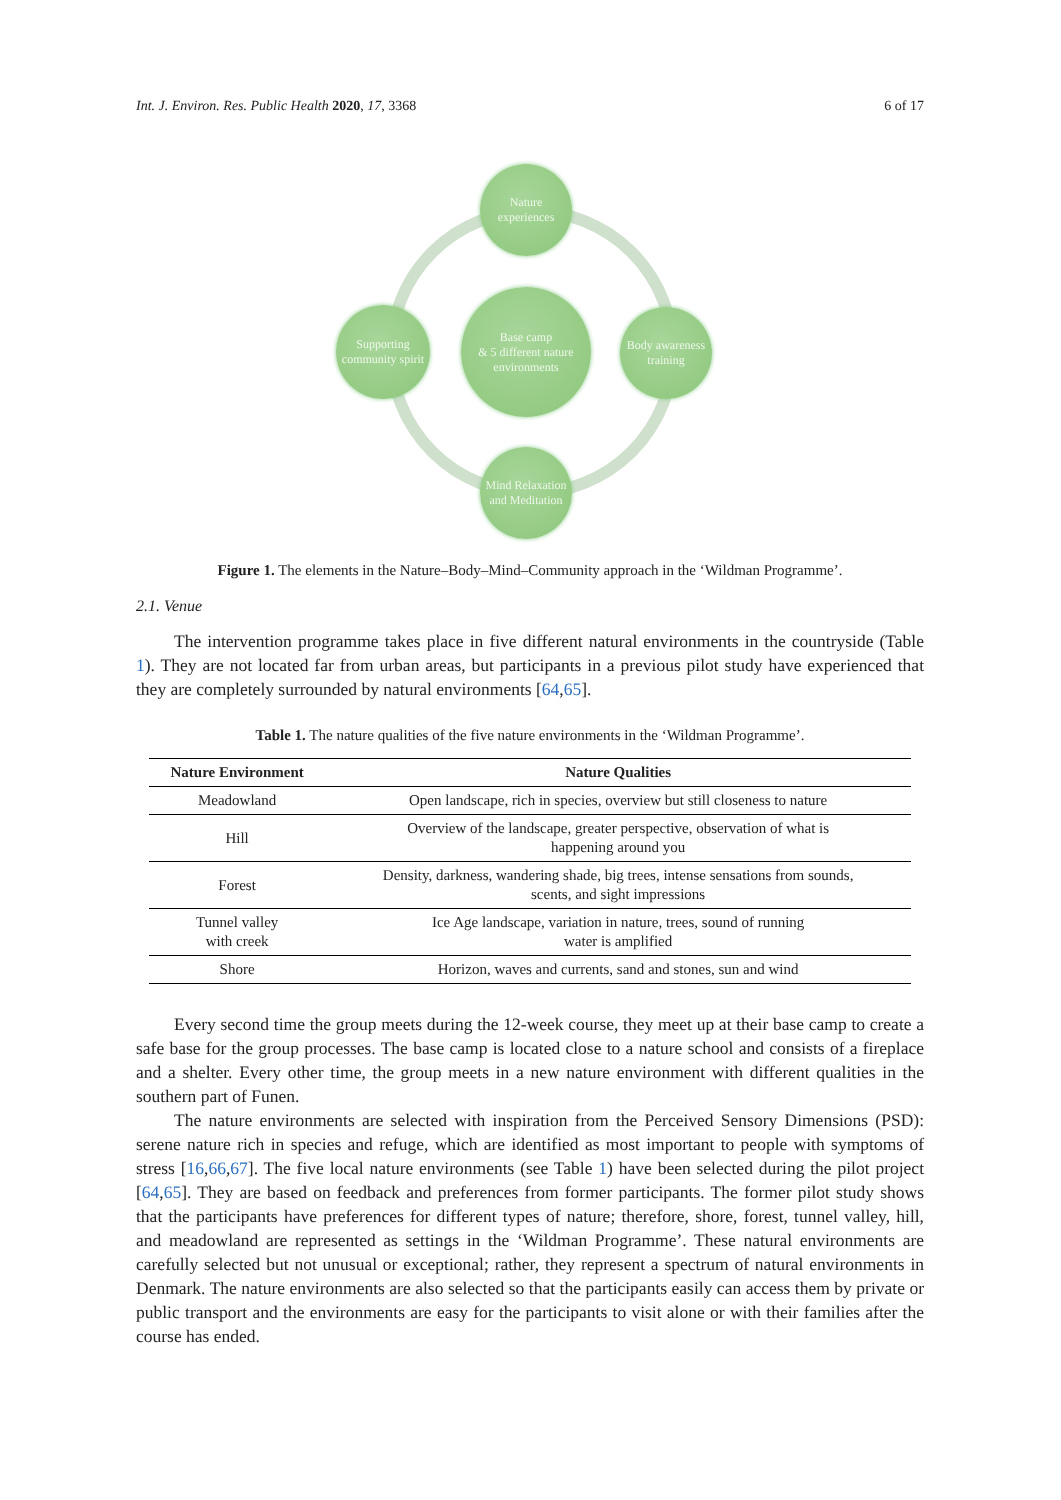Int. J. Environ. Res. Public Health 2020, 17, 3368 6 of 17
Nature experiences
Base camp
& 5 different nature environments
Supporting community spirit
Body awareness training
Mind Relaxation and Meditation
Figure 1. The elements in the Nature–Body–Mind–Community approach in the ‘Wildman Programme’.
2.1. Venue
The intervention programme takes place in five different natural environments in the countryside (Table 1). They are not located far from urban areas, but participants in a previous pilot study have experienced that they are completely surrounded by natural environments [64,65].
Table 1. The nature qualities of the five nature environments in the ‘Wildman Programme’.
| Nature Environment | Nature Qualities |
| --- | --- |
| Meadowland | Open landscape, rich in species, overview but still closeness to nature |
| Hill | Overview of the landscape, greater perspective, observation of what is happening around you |
| Forest | Density, darkness, wandering shade, big trees, intense sensations from sounds, scents, and sight impressions |
| Tunnel valley with creek | Ice Age landscape, variation in nature, trees, sound of running water is amplified |
| Shore | Horizon, waves and currents, sand and stones, sun and wind |
Every second time the group meets during the 12-week course, they meet up at their base camp to create a safe base for the group processes. The base camp is located close to a nature school and consists of a fireplace and a shelter. Every other time, the group meets in a new nature environment with different qualities in the southern part of Funen.
The nature environments are selected with inspiration from the Perceived Sensory Dimensions (PSD): serene nature rich in species and refuge, which are identified as most important to people with symptoms of stress [16,66,67]. The five local nature environments (see Table 1) have been selected during the pilot project [64,65]. They are based on feedback and preferences from former participants. The former pilot study shows that the participants have preferences for different types of nature; therefore, shore, forest, tunnel valley, hill, and meadowland are represented as settings in the ‘Wildman Programme’. These natural environments are carefully selected but not unusual or exceptional; rather, they represent a spectrum of natural environments in Denmark. The nature environments are also selected so that the participants easily can access them by private or public transport and the environments are easy for the participants to visit alone or with their families after the course has ended.